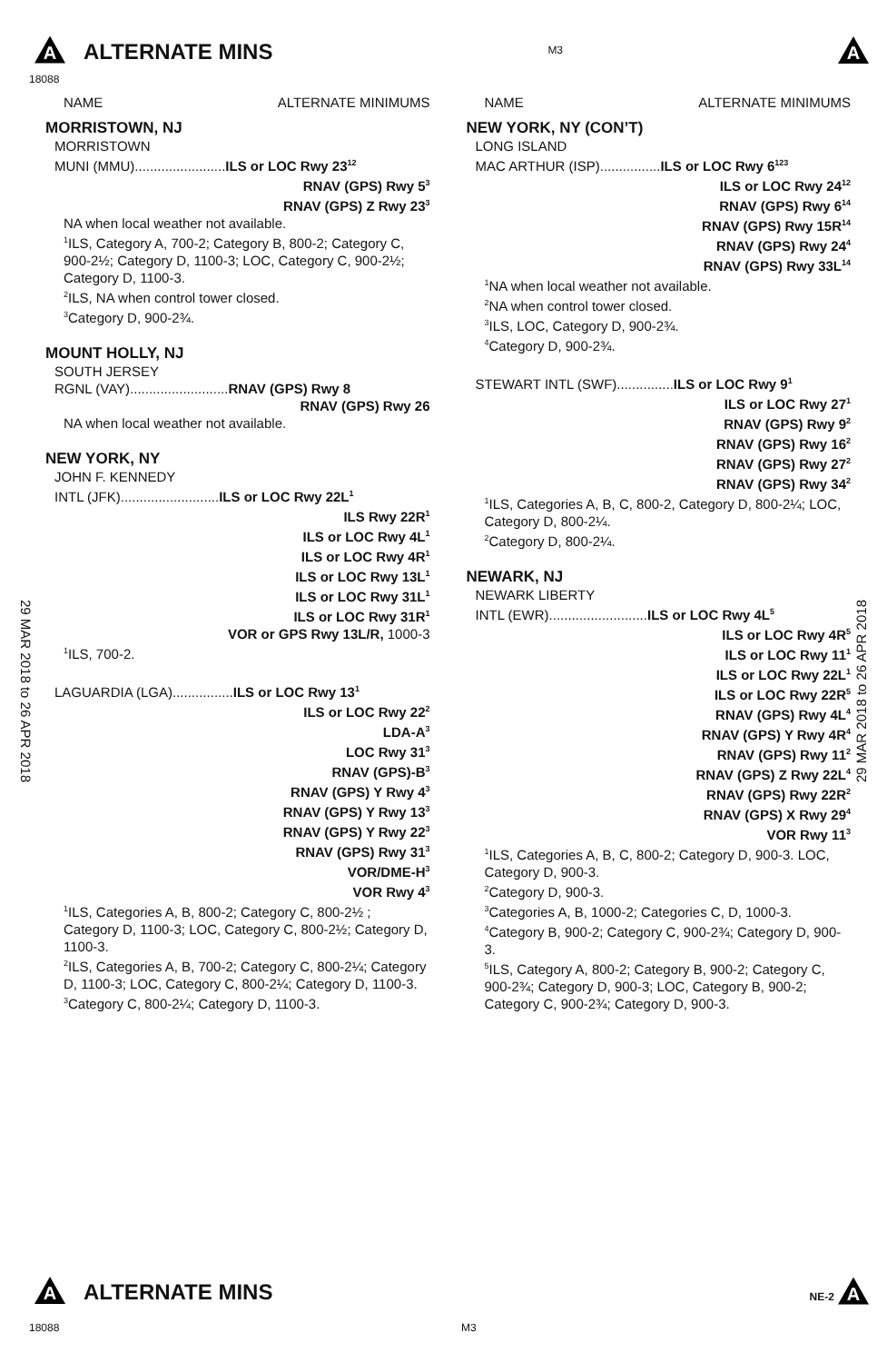A ALTERNATE MINS
M3
A
18088
NAME ALTERNATE MINIMUMS
MORRISTOWN, NJ
MORRISTOWN
MUNI (MMU)........................ILS or LOC Rwy 23<sup>12</sup>
RNAV (GPS) Rwy 5<sup>3</sup>
RNAV (GPS) Z Rwy 23<sup>3</sup>
NA when local weather not available.
<sup>1</sup> ILS, Category A, 700-2; Category B, 800-2; Category C, 900-2½; Category D, 1100-3; LOC, Category C, 900-2½; Category D, 1100-3.
<sup>2</sup> ILS, NA when control tower closed.
<sup>3</sup> Category D, 900-2¾.
MOUNT HOLLY, NJ
SOUTH JERSEY
RGNL (VAY)..........................RNAV (GPS) Rwy 8
RNAV (GPS) Rwy 26
NA when local weather not available.
NEW YORK, NY
JOHN F. KENNEDY
INTL (JFK)..........................ILS or LOC Rwy 22L<sup>1</sup>
ILS Rwy 22R<sup>1</sup>
ILS or LOC Rwy 4L<sup>1</sup>
ILS or LOC Rwy 4R<sup>1</sup>
ILS or LOC Rwy 13L<sup>1</sup>
ILS or LOC Rwy 31L<sup>1</sup>
ILS or LOC Rwy 31R<sup>1</sup>
VOR or GPS Rwy 13L/R, 1000-3
<sup>1</sup> ILS, 700-2.
LAGUARDIA (LGA)................ILS or LOC Rwy 13<sup>1</sup>
ILS or LOC Rwy 22<sup>2</sup>
LDA-A<sup>3</sup>
LOC Rwy 31<sup>3</sup>
RNAV (GPS)-B<sup>3</sup>
RNAV (GPS) Y Rwy 4<sup>3</sup>
RNAV (GPS) Y Rwy 13<sup>3</sup>
RNAV (GPS) Y Rwy 22<sup>3</sup>
RNAV (GPS) Rwy 31<sup>3</sup>
VOR/DME-H<sup>3</sup>
VOR Rwy 4<sup>3</sup>
<sup>1</sup> ILS, Categories A, B, 800-2; Category C, 800-2½ ; Category D, 1100-3; LOC, Category C, 800-2½; Category D, 1100-3.
<sup>2</sup> ILS, Categories A, B, 700-2; Category C, 800-2¼; Category D, 1100-3; LOC, Category C, 800-2¼; Category D, 1100-3.
<sup>3</sup> Category C, 800-2¼; Category D, 1100-3.
NAME ALTERNATE MINIMUMS
NEW YORK, NY (CON’T)
LONG ISLAND
MAC ARTHUR (ISP)................ILS or LOC Rwy 6<sup>123</sup>
ILS or LOC Rwy 24<sup>12</sup>
RNAV (GPS) Rwy 6<sup>14</sup>
RNAV (GPS) Rwy 15R<sup>14</sup>
RNAV (GPS) Rwy 24<sup>4</sup>
RNAV (GPS) Rwy 33L<sup>14</sup>
<sup>1</sup> NA when local weather not available.
<sup>2</sup> NA when control tower closed.
<sup>3</sup> ILS, LOC, Category D, 900-2¾.
<sup>4</sup> Category D, 900-2¾.
STEWART INTL (SWF)...............ILS or LOC Rwy 9<sup>1</sup>
ILS or LOC Rwy 27<sup>1</sup>
RNAV (GPS) Rwy 9<sup>2</sup>
RNAV (GPS) Rwy 16<sup>2</sup>
RNAV (GPS) Rwy 27<sup>2</sup>
RNAV (GPS) Rwy 34<sup>2</sup>
<sup>1</sup> ILS, Categories A, B, C, 800-2, Category D, 800-2¼; LOC, Category D, 800-2¼.
<sup>2</sup> Category D, 800-2¼.
NEWARK, NJ
NEWARK LIBERTY
INTL (EWR)..........................ILS or LOC Rwy 4L<sup>5</sup>
ILS or LOC Rwy 4R<sup>5</sup>
ILS or LOC Rwy 11<sup>1</sup>
ILS or LOC Rwy 22L<sup>1</sup>
ILS or LOC Rwy 22R<sup>5</sup>
RNAV (GPS) Rwy 4L<sup>4</sup>
RNAV (GPS) Y Rwy 4R<sup>4</sup>
RNAV (GPS) Rwy 11<sup>2</sup>
RNAV (GPS) Z Rwy 22L<sup>4</sup>
RNAV (GPS) Rwy 22R<sup>2</sup>
RNAV (GPS) X Rwy 29<sup>4</sup>
VOR Rwy 11<sup>3</sup>
<sup>1</sup> ILS, Categories A, B, C, 800-2; Category D, 900-3. LOC, Category D, 900-3.
<sup>2</sup> Category D, 900-3.
<sup>3</sup> Categories A, B, 1000-2; Categories C, D, 1000-3.
<sup>4</sup> Category B, 900-2; Category C, 900-2¾; Category D, 900-3.
<sup>5</sup> ILS, Category A, 800-2; Category B, 900-2; Category C, 900-2¾; Category D, 900-3; LOC, Category B, 900-2; Category C, 900-2¾; Category D, 900-3.
29 MAR 2018 to 26 APR 2018
29 MAR 2018 to 26 APR 2018
A ALTERNATE MINS
NE-2 A
18088 M3